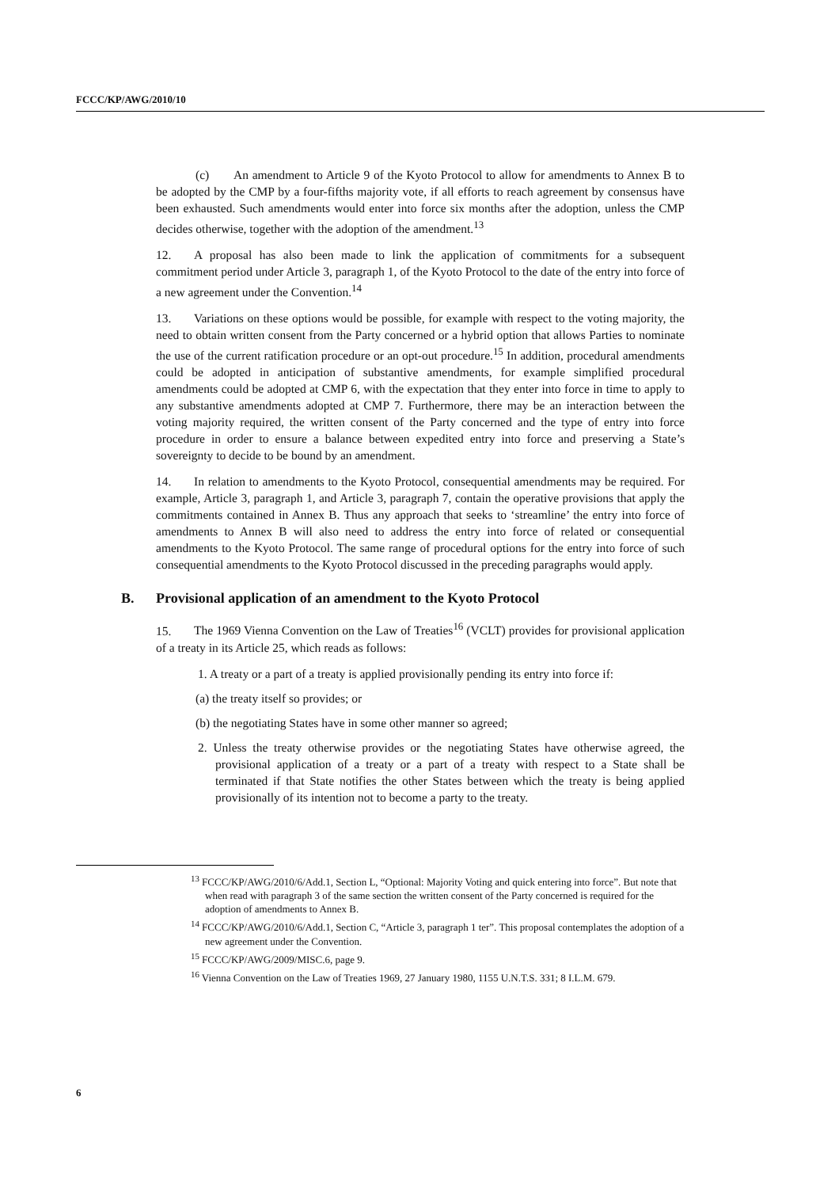FCCC/KP/AWG/2010/10
(c) An amendment to Article 9 of the Kyoto Protocol to allow for amendments to Annex B to be adopted by the CMP by a four-fifths majority vote, if all efforts to reach agreement by consensus have been exhausted. Such amendments would enter into force six months after the adoption, unless the CMP decides otherwise, together with the adoption of the amendment.<sup>13</sup>
12. A proposal has also been made to link the application of commitments for a subsequent commitment period under Article 3, paragraph 1, of the Kyoto Protocol to the date of the entry into force of a new agreement under the Convention.<sup>14</sup>
13. Variations on these options would be possible, for example with respect to the voting majority, the need to obtain written consent from the Party concerned or a hybrid option that allows Parties to nominate the use of the current ratification procedure or an opt-out procedure.<sup>15</sup> In addition, procedural amendments could be adopted in anticipation of substantive amendments, for example simplified procedural amendments could be adopted at CMP 6, with the expectation that they enter into force in time to apply to any substantive amendments adopted at CMP 7. Furthermore, there may be an interaction between the voting majority required, the written consent of the Party concerned and the type of entry into force procedure in order to ensure a balance between expedited entry into force and preserving a State’s sovereignty to decide to be bound by an amendment.
14. In relation to amendments to the Kyoto Protocol, consequential amendments may be required. For example, Article 3, paragraph 1, and Article 3, paragraph 7, contain the operative provisions that apply the commitments contained in Annex B. Thus any approach that seeks to ‘streamline’ the entry into force of amendments to Annex B will also need to address the entry into force of related or consequential amendments to the Kyoto Protocol. The same range of procedural options for the entry into force of such consequential amendments to the Kyoto Protocol discussed in the preceding paragraphs would apply.
B. Provisional application of an amendment to the Kyoto Protocol
15. The 1969 Vienna Convention on the Law of Treaties<sup>16</sup> (VCLT) provides for provisional application of a treaty in its Article 25, which reads as follows:
1. A treaty or a part of a treaty is applied provisionally pending its entry into force if:
(a) the treaty itself so provides; or
(b) the negotiating States have in some other manner so agreed;
2. Unless the treaty otherwise provides or the negotiating States have otherwise agreed, the provisional application of a treaty or a part of a treaty with respect to a State shall be terminated if that State notifies the other States between which the treaty is being applied provisionally of its intention not to become a party to the treaty.
<sup>13</sup> FCCC/KP/AWG/2010/6/Add.1, Section L, “Optional: Majority Voting and quick entering into force”. But note that when read with paragraph 3 of the same section the written consent of the Party concerned is required for the adoption of amendments to Annex B.
<sup>14</sup> FCCC/KP/AWG/2010/6/Add.1, Section C, “Article 3, paragraph 1 ter”. This proposal contemplates the adoption of a new agreement under the Convention.
<sup>15</sup> FCCC/KP/AWG/2009/MISC.6, page 9.
<sup>16</sup> Vienna Convention on the Law of Treaties 1969, 27 January 1980, 1155 U.N.T.S. 331; 8 I.L.M. 679.
6